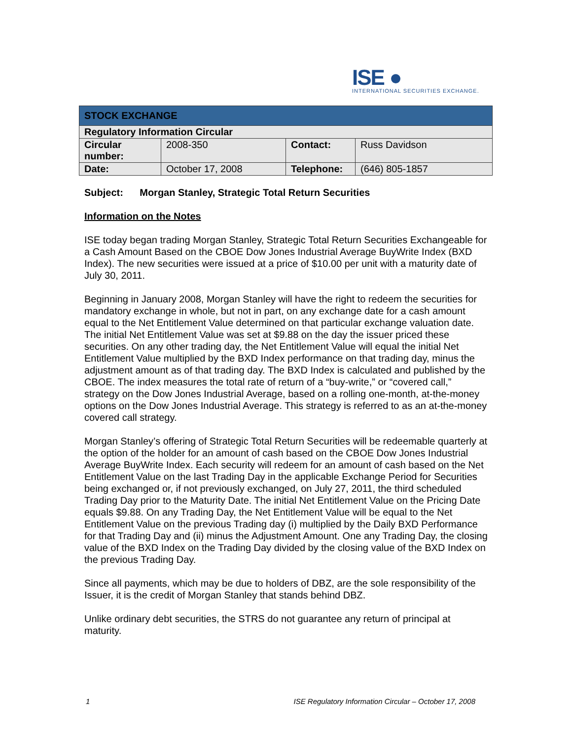ISE ●
INTERNATIONAL SECURITIES EXCHANGE.
| STOCK EXCHANGE | | | |
| --- | --- | --- | --- |
| Regulatory Information Circular | | | |
| Circular number: | 2008-350 | Contact: | Russ Davidson |
| Date: | October 17, 2008 | Telephone: | (646) 805-1857 |
Subject: Morgan Stanley, Strategic Total Return Securities
Information on the Notes
ISE today began trading Morgan Stanley, Strategic Total Return Securities Exchangeable for a Cash Amount Based on the CBOE Dow Jones Industrial Average BuyWrite Index (BXD Index). The new securities were issued at a price of $10.00 per unit with a maturity date of July 30, 2011.
Beginning in January 2008, Morgan Stanley will have the right to redeem the securities for mandatory exchange in whole, but not in part, on any exchange date for a cash amount equal to the Net Entitlement Value determined on that particular exchange valuation date. The initial Net Entitlement Value was set at $9.88 on the day the issuer priced these securities. On any other trading day, the Net Entitlement Value will equal the initial Net Entitlement Value multiplied by the BXD Index performance on that trading day, minus the adjustment amount as of that trading day. The BXD Index is calculated and published by the CBOE. The index measures the total rate of return of a “buy-write,” or “covered call,” strategy on the Dow Jones Industrial Average, based on a rolling one-month, at-the-money options on the Dow Jones Industrial Average. This strategy is referred to as an at-the-money covered call strategy.
Morgan Stanley’s offering of Strategic Total Return Securities will be redeemable quarterly at the option of the holder for an amount of cash based on the CBOE Dow Jones Industrial Average BuyWrite Index. Each security will redeem for an amount of cash based on the Net Entitlement Value on the last Trading Day in the applicable Exchange Period for Securities being exchanged or, if not previously exchanged, on July 27, 2011, the third scheduled Trading Day prior to the Maturity Date. The initial Net Entitlement Value on the Pricing Date equals $9.88. On any Trading Day, the Net Entitlement Value will be equal to the Net Entitlement Value on the previous Trading day (i) multiplied by the Daily BXD Performance for that Trading Day and (ii) minus the Adjustment Amount. One any Trading Day, the closing value of the BXD Index on the Trading Day divided by the closing value of the BXD Index on the previous Trading Day.
Since all payments, which may be due to holders of DBZ, are the sole responsibility of the Issuer, it is the credit of Morgan Stanley that stands behind DBZ.
Unlike ordinary debt securities, the STRS do not guarantee any return of principal at maturity.
1 ISE Regulatory Information Circular – October 17, 2008